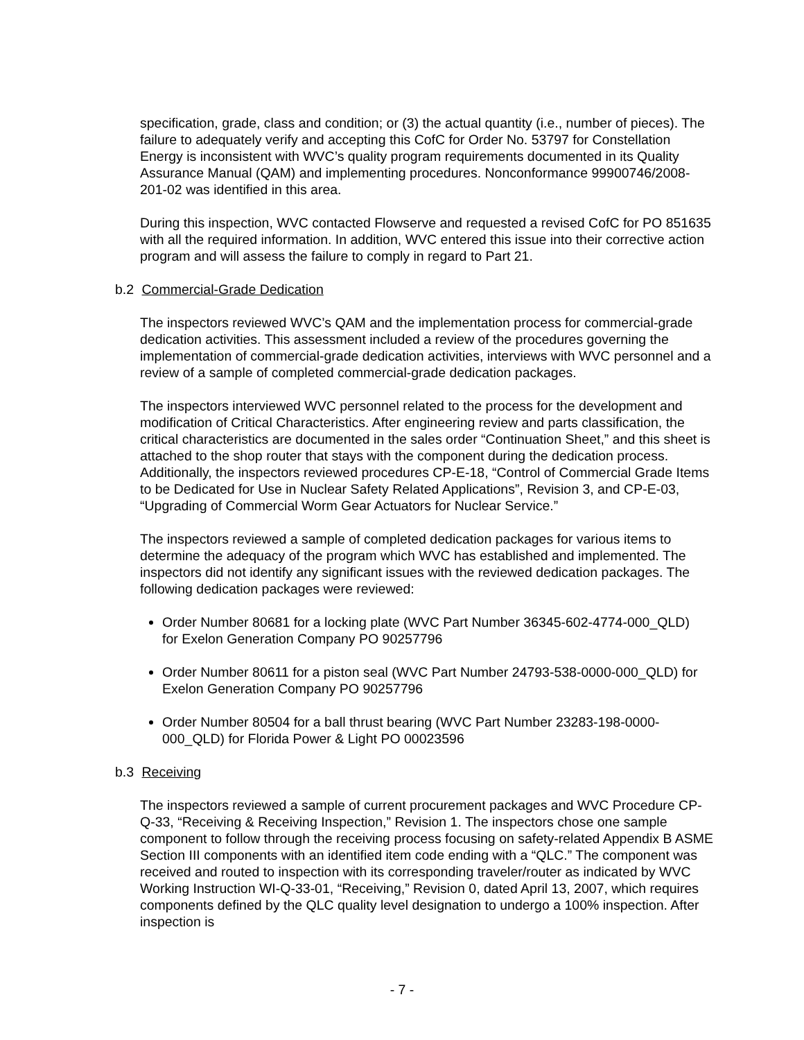specification, grade, class and condition; or (3) the actual quantity (i.e., number of pieces). The failure to adequately verify and accepting this CofC for Order No. 53797 for Constellation Energy is inconsistent with WVC’s quality program requirements documented in its Quality Assurance Manual (QAM) and implementing procedures. Nonconformance 99900746/2008-201-02 was identified in this area.
During this inspection, WVC contacted Flowserve and requested a revised CofC for PO 851635 with all the required information. In addition, WVC entered this issue into their corrective action program and will assess the failure to comply in regard to Part 21.
b.2 Commercial-Grade Dedication
The inspectors reviewed WVC’s QAM and the implementation process for commercial-grade dedication activities. This assessment included a review of the procedures governing the implementation of commercial-grade dedication activities, interviews with WVC personnel and a review of a sample of completed commercial-grade dedication packages.
The inspectors interviewed WVC personnel related to the process for the development and modification of Critical Characteristics. After engineering review and parts classification, the critical characteristics are documented in the sales order “Continuation Sheet,” and this sheet is attached to the shop router that stays with the component during the dedication process. Additionally, the inspectors reviewed procedures CP-E-18, “Control of Commercial Grade Items to be Dedicated for Use in Nuclear Safety Related Applications”, Revision 3, and CP-E-03, “Upgrading of Commercial Worm Gear Actuators for Nuclear Service.”
The inspectors reviewed a sample of completed dedication packages for various items to determine the adequacy of the program which WVC has established and implemented. The inspectors did not identify any significant issues with the reviewed dedication packages. The following dedication packages were reviewed:
Order Number 80681 for a locking plate (WVC Part Number 36345-602-4774-000_QLD) for Exelon Generation Company PO 90257796
Order Number 80611 for a piston seal (WVC Part Number 24793-538-0000-000_QLD) for Exelon Generation Company PO 90257796
Order Number 80504 for a ball thrust bearing (WVC Part Number 23283-198-0000-000_QLD) for Florida Power & Light PO 00023596
b.3 Receiving
The inspectors reviewed a sample of current procurement packages and WVC Procedure CP-Q-33, “Receiving & Receiving Inspection,” Revision 1. The inspectors chose one sample component to follow through the receiving process focusing on safety-related Appendix B ASME Section III components with an identified item code ending with a “QLC.” The component was received and routed to inspection with its corresponding traveler/router as indicated by WVC Working Instruction WI-Q-33-01, “Receiving,” Revision 0, dated April 13, 2007, which requires components defined by the QLC quality level designation to undergo a 100% inspection. After inspection is
- 7 -